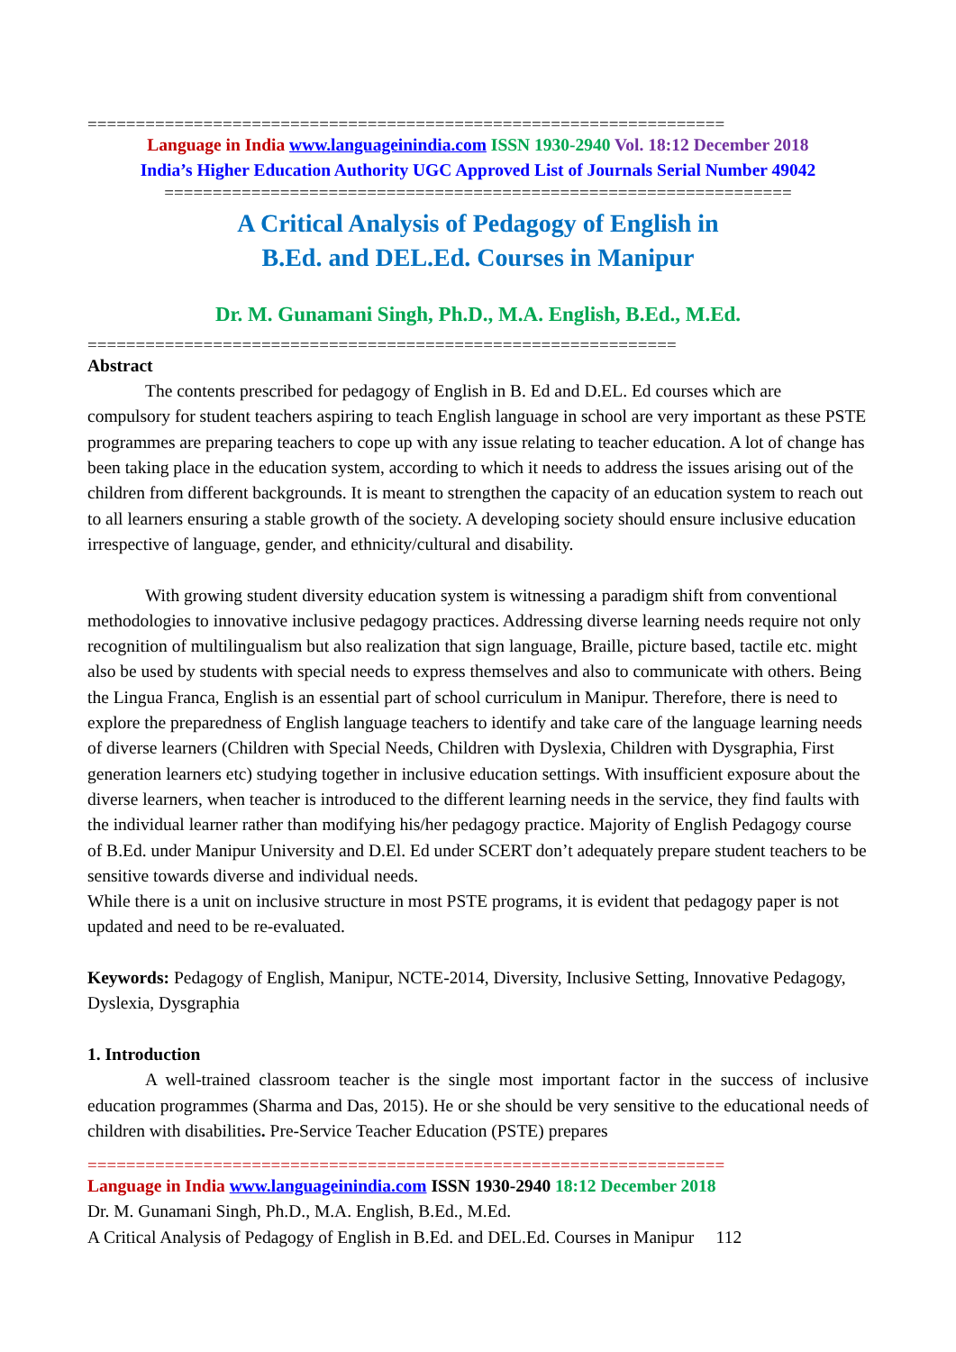==================================================================
Language in India www.languageinindia.com ISSN 1930-2940 Vol. 18:12 December 2018
India’s Higher Education Authority UGC Approved List of Journals Serial Number 49042
=================================================================
A Critical Analysis of Pedagogy of English in
B.Ed. and DEL.Ed. Courses in Manipur
Dr. M. Gunamani Singh, Ph.D., M.A. English, B.Ed., M.Ed.
=============================================================
Abstract
The contents prescribed for pedagogy of English in B. Ed and D.EL. Ed courses which are compulsory for student teachers aspiring to teach English language in school are very important as these PSTE programmes are preparing teachers to cope up with any issue relating to teacher education. A lot of change has been taking place in the education system, according to which it needs to address the issues arising out of the children from different backgrounds. It is meant to strengthen the capacity of an education system to reach out to all learners ensuring a stable growth of the society. A developing society should ensure inclusive education irrespective of language, gender, and ethnicity/cultural and disability.
With growing student diversity education system is witnessing a paradigm shift from conventional methodologies to innovative inclusive pedagogy practices. Addressing diverse learning needs require not only recognition of multilingualism but also realization that sign language, Braille, picture based, tactile etc. might also be used by students with special needs to express themselves and also to communicate with others. Being the Lingua Franca, English is an essential part of school curriculum in Manipur. Therefore, there is need to explore the preparedness of English language teachers to identify and take care of the language learning needs of diverse learners (Children with Special Needs, Children with Dyslexia, Children with Dysgraphia, First generation learners etc) studying together in inclusive education settings. With insufficient exposure about the diverse learners, when teacher is introduced to the different learning needs in the service, they find faults with the individual learner rather than modifying his/her pedagogy practice. Majority of English Pedagogy course of B.Ed. under Manipur University and D.El. Ed under SCERT don’t adequately prepare student teachers to be sensitive towards diverse and individual needs.
While there is a unit on inclusive structure in most PSTE programs, it is evident that pedagogy paper is not updated and need to be re-evaluated.
Keywords: Pedagogy of English, Manipur, NCTE-2014, Diversity, Inclusive Setting, Innovative Pedagogy, Dyslexia, Dysgraphia
1. Introduction
A well-trained classroom teacher is the single most important factor in the success of inclusive education programmes (Sharma and Das, 2015). He or she should be very sensitive to the educational needs of children with disabilities. Pre-Service Teacher Education (PSTE) prepares
==================================================================
Language in India www.languageinindia.com ISSN 1930-2940 18:12 December 2018
Dr. M. Gunamani Singh, Ph.D., M.A. English, B.Ed., M.Ed.
A Critical Analysis of Pedagogy of English in B.Ed. and DEL.Ed. Courses in Manipur 112